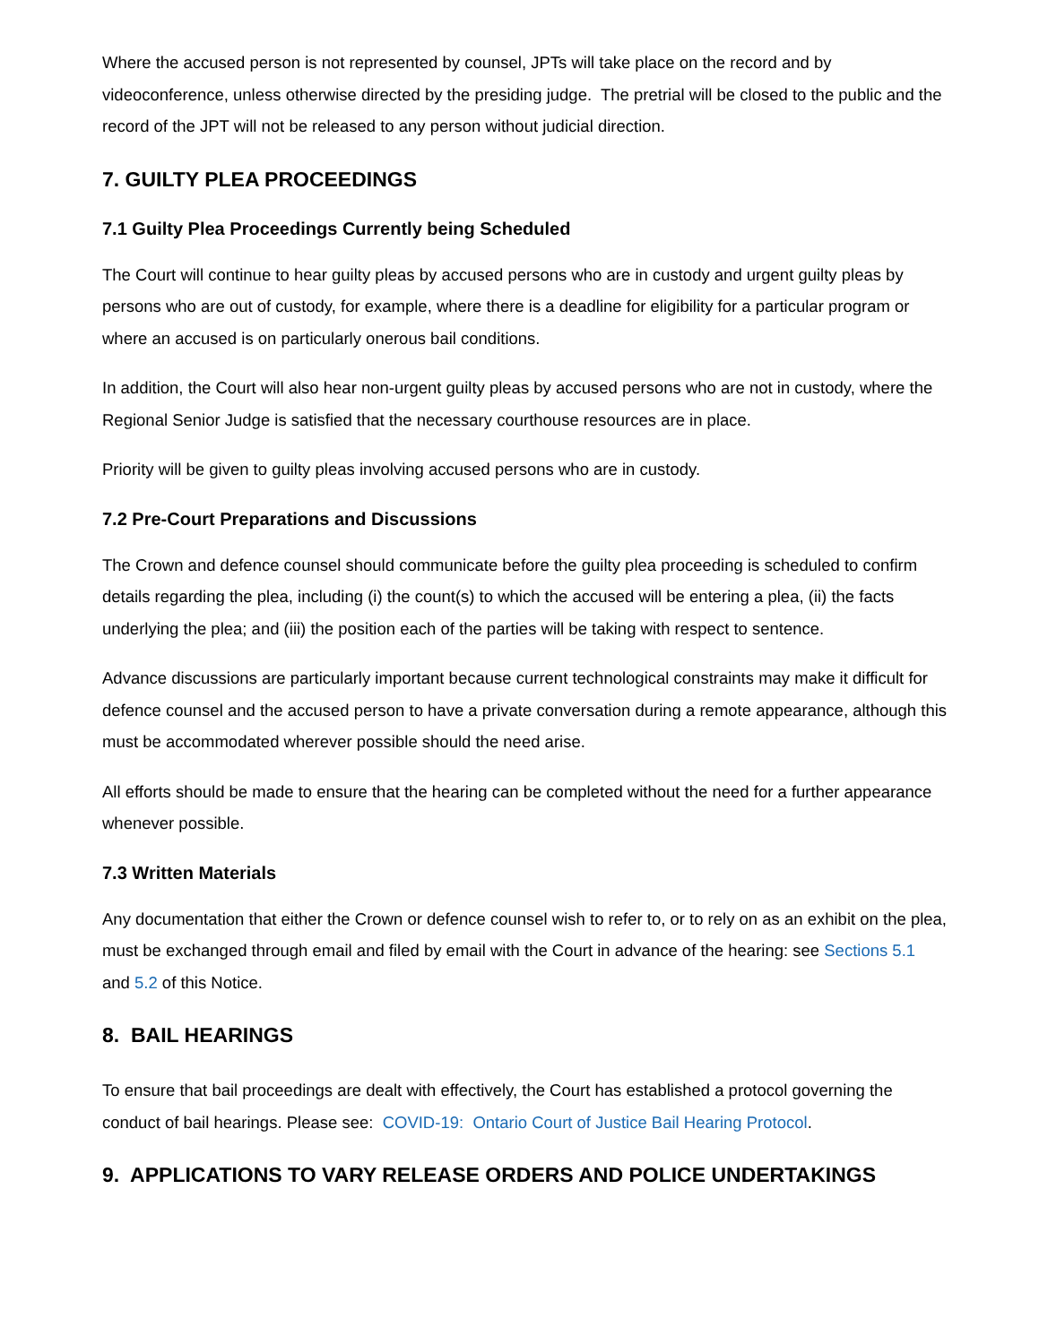Where the accused person is not represented by counsel, JPTs will take place on the record and by videoconference, unless otherwise directed by the presiding judge. The pretrial will be closed to the public and the record of the JPT will not be released to any person without judicial direction.
7. GUILTY PLEA PROCEEDINGS
7.1 Guilty Plea Proceedings Currently being Scheduled
The Court will continue to hear guilty pleas by accused persons who are in custody and urgent guilty pleas by persons who are out of custody, for example, where there is a deadline for eligibility for a particular program or where an accused is on particularly onerous bail conditions.
In addition, the Court will also hear non-urgent guilty pleas by accused persons who are not in custody, where the Regional Senior Judge is satisfied that the necessary courthouse resources are in place.
Priority will be given to guilty pleas involving accused persons who are in custody.
7.2 Pre-Court Preparations and Discussions
The Crown and defence counsel should communicate before the guilty plea proceeding is scheduled to confirm details regarding the plea, including (i) the count(s) to which the accused will be entering a plea, (ii) the facts underlying the plea; and (iii) the position each of the parties will be taking with respect to sentence.
Advance discussions are particularly important because current technological constraints may make it difficult for defence counsel and the accused person to have a private conversation during a remote appearance, although this must be accommodated wherever possible should the need arise.
All efforts should be made to ensure that the hearing can be completed without the need for a further appearance whenever possible.
7.3 Written Materials
Any documentation that either the Crown or defence counsel wish to refer to, or to rely on as an exhibit on the plea, must be exchanged through email and filed by email with the Court in advance of the hearing: see Sections 5.1 and 5.2 of this Notice.
8. BAIL HEARINGS
To ensure that bail proceedings are dealt with effectively, the Court has established a protocol governing the conduct of bail hearings. Please see: COVID-19: Ontario Court of Justice Bail Hearing Protocol.
9. APPLICATIONS TO VARY RELEASE ORDERS AND POLICE UNDERTAKINGS